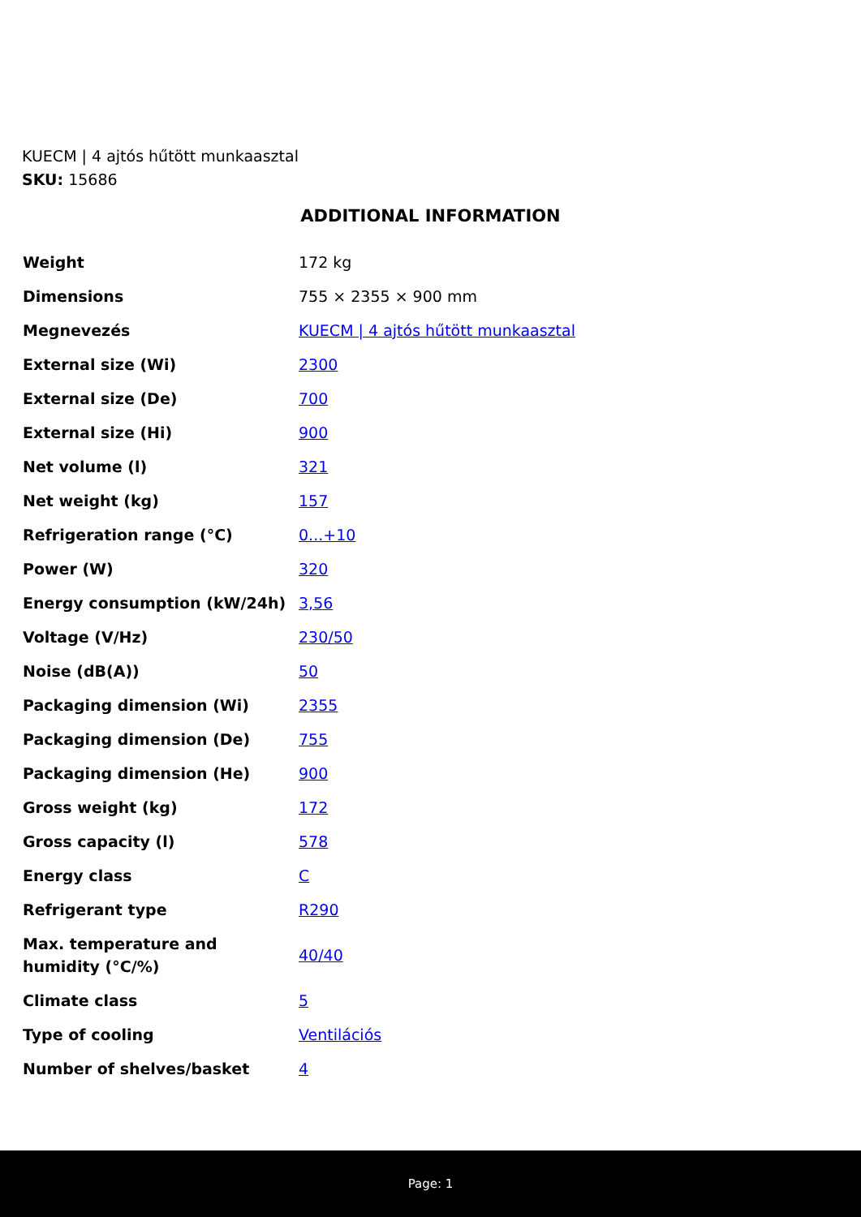KUECM | 4 ajtós hűtött munkaasztal
SKU: 15686
ADDITIONAL INFORMATION
| Weight | 172 kg |
| Dimensions | 755 × 2355 × 900 mm |
| Megnevezés | KUECM / 4 ajtós hűtött munkaasztal |
| External size (Wi) | 2300 |
| External size (De) | 700 |
| External size (Hi) | 900 |
| Net volume (l) | 321 |
| Net weight (kg) | 157 |
| Refrigeration range (°C) | 0...+10 |
| Power (W) | 320 |
| Energy consumption (kW/24h) | 3,56 |
| Voltage (V/Hz) | 230/50 |
| Noise (dB(A)) | 50 |
| Packaging dimension (Wi) | 2355 |
| Packaging dimension (De) | 755 |
| Packaging dimension (He) | 900 |
| Gross weight (kg) | 172 |
| Gross capacity (l) | 578 |
| Energy class | C |
| Refrigerant type | R290 |
| Max. temperature and humidity (°C/%) | 40/40 |
| Climate class | 5 |
| Type of cooling | Ventilációs |
| Number of shelves/basket | 4 |
Page: 1